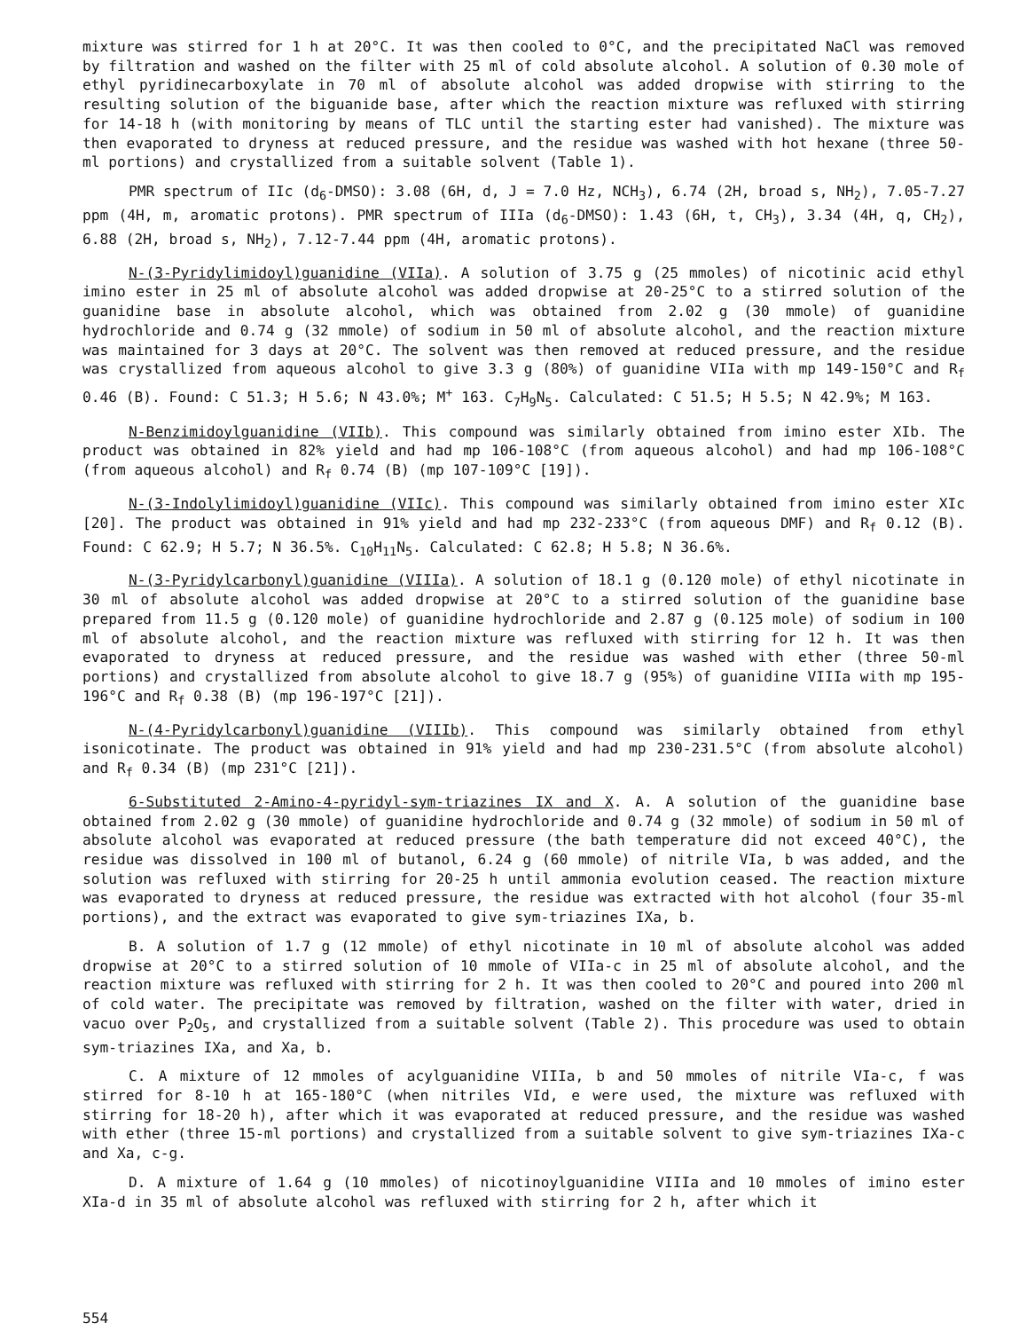mixture was stirred for 1 h at 20°C. It was then cooled to 0°C, and the precipitated NaCl was removed by filtration and washed on the filter with 25 ml of cold absolute alcohol. A solution of 0.30 mole of ethyl pyridinecarboxylate in 70 ml of absolute alcohol was added dropwise with stirring to the resulting solution of the biguanide base, after which the reaction mixture was refluxed with stirring for 14-18 h (with monitoring by means of TLC until the starting ester had vanished). The mixture was then evaporated to dryness at reduced pressure, and the residue was washed with hot hexane (three 50-ml portions) and crystallized from a suitable solvent (Table 1).
PMR spectrum of IIc (d<sub>6</sub>-DMSO): 3.08 (6H, d, J = 7.0 Hz, NCH<sub>3</sub>), 6.74 (2H, broad s, NH<sub>2</sub>), 7.05-7.27 ppm (4H, m, aromatic protons). PMR spectrum of IIIa (d<sub>6</sub>-DMSO): 1.43 (6H, t, CH<sub>3</sub>), 3.34 (4H, q, CH<sub>2</sub>), 6.88 (2H, broad s, NH<sub>2</sub>), 7.12-7.44 ppm (4H, aromatic protons).
N-(3-Pyridylimidoyl)guanidine (VIIa). A solution of 3.75 g (25 mmoles) of nicotinic acid ethyl imino ester in 25 ml of absolute alcohol was added dropwise at 20-25°C to a stirred solution of the guanidine base in absolute alcohol, which was obtained from 2.02 g (30 mmole) of guanidine hydrochloride and 0.74 g (32 mmole) of sodium in 50 ml of absolute alcohol, and the reaction mixture was maintained for 3 days at 20°C. The solvent was then removed at reduced pressure, and the residue was crystallized from aqueous alcohol to give 3.3 g (80%) of guanidine VIIa with mp 149-150°C and R<sub>f</sub> 0.46 (B). Found: C 51.3; H 5.6; N 43.0%; M<sup>+</sup> 163. C<sub>7</sub>H<sub>9</sub>N<sub>5</sub>. Calculated: C 51.5; H 5.5; N 42.9%; M 163.
N-Benzimidoylguanidine (VIIb). This compound was similarly obtained from imino ester XIb. The product was obtained in 82% yield and had mp 106-108°C (from aqueous alcohol) and had mp 106-108°C (from aqueous alcohol) and R<sub>f</sub> 0.74 (B) (mp 107-109°C [19]).
N-(3-Indolylimidoyl)guanidine (VIIc). This compound was similarly obtained from imino ester XIc [20]. The product was obtained in 91% yield and had mp 232-233°C (from aqueous DMF) and R<sub>f</sub> 0.12 (B). Found: C 62.9; H 5.7; N 36.5%. C<sub>10</sub>H<sub>11</sub>N<sub>5</sub>. Calculated: C 62.8; H 5.8; N 36.6%.
N-(3-Pyridylcarbonyl)guanidine (VIIIa). A solution of 18.1 g (0.120 mole) of ethyl nicotinate in 30 ml of absolute alcohol was added dropwise at 20°C to a stirred solution of the guanidine base prepared from 11.5 g (0.120 mole) of guanidine hydrochloride and 2.87 g (0.125 mole) of sodium in 100 ml of absolute alcohol, and the reaction mixture was refluxed with stirring for 12 h. It was then evaporated to dryness at reduced pressure, and the residue was washed with ether (three 50-ml portions) and crystallized from absolute alcohol to give 18.7 g (95%) of guanidine VIIIa with mp 195-196°C and R<sub>f</sub> 0.38 (B) (mp 196-197°C [21]).
N-(4-Pyridylcarbonyl)guanidine (VIIIb). This compound was similarly obtained from ethyl isonicotinate. The product was obtained in 91% yield and had mp 230-231.5°C (from absolute alcohol) and R<sub>f</sub> 0.34 (B) (mp 231°C [21]).
6-Substituted 2-Amino-4-pyridyl-sym-triazines IX and X. A. A solution of the guanidine base obtained from 2.02 g (30 mmole) of guanidine hydrochloride and 0.74 g (32 mmole) of sodium in 50 ml of absolute alcohol was evaporated at reduced pressure (the bath temperature did not exceed 40°C), the residue was dissolved in 100 ml of butanol, 6.24 g (60 mmole) of nitrile VIa, b was added, and the solution was refluxed with stirring for 20-25 h until ammonia evolution ceased. The reaction mixture was evaporated to dryness at reduced pressure, the residue was extracted with hot alcohol (four 35-ml portions), and the extract was evaporated to give sym-triazines IXa, b.
B. A solution of 1.7 g (12 mmole) of ethyl nicotinate in 10 ml of absolute alcohol was added dropwise at 20°C to a stirred solution of 10 mmole of VIIa-c in 25 ml of absolute alcohol, and the reaction mixture was refluxed with stirring for 2 h. It was then cooled to 20°C and poured into 200 ml of cold water. The precipitate was removed by filtration, washed on the filter with water, dried in vacuo over P<sub>2</sub>O<sub>5</sub>, and crystallized from a suitable solvent (Table 2). This procedure was used to obtain sym-triazines IXa, and Xa, b.
C. A mixture of 12 mmoles of acylguanidine VIIIa, b and 50 mmoles of nitrile VIa-c, f was stirred for 8-10 h at 165-180°C (when nitriles VId, e were used, the mixture was refluxed with stirring for 18-20 h), after which it was evaporated at reduced pressure, and the residue was washed with ether (three 15-ml portions) and crystallized from a suitable solvent to give sym-triazines IXa-c and Xa, c-g.
D. A mixture of 1.64 g (10 mmoles) of nicotinoylguanidine VIIIa and 10 mmoles of imino ester XIa-d in 35 ml of absolute alcohol was refluxed with stirring for 2 h, after which it
554